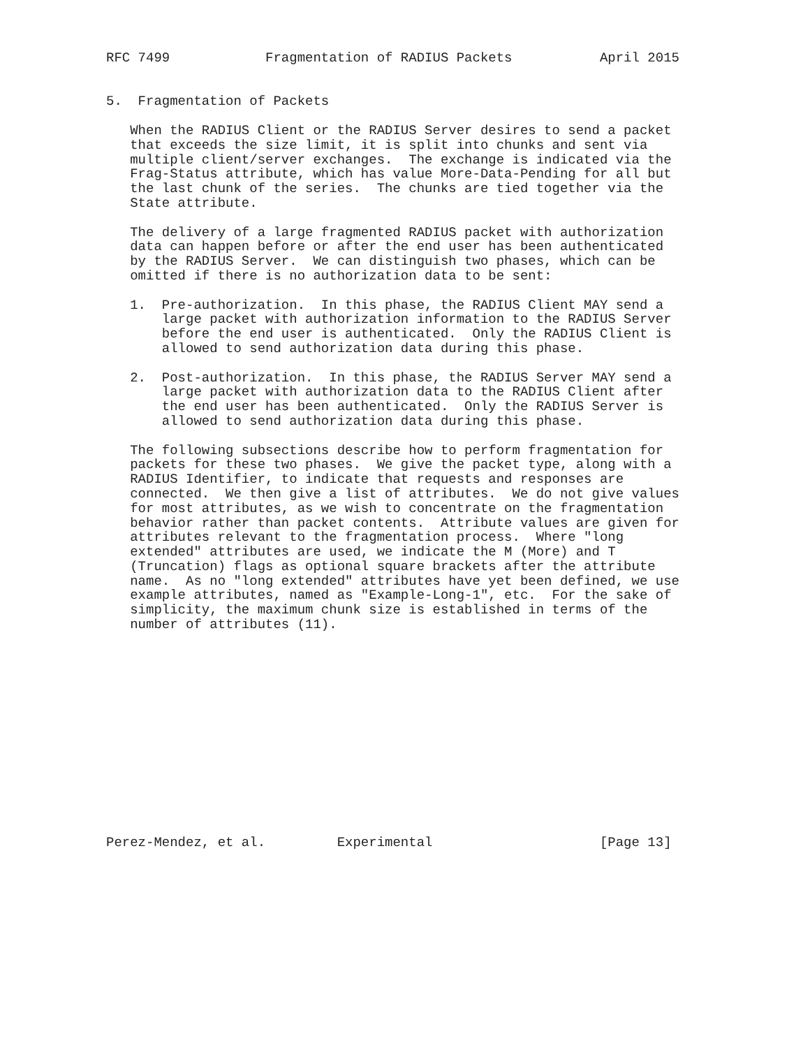RFC 7499            Fragmentation of RADIUS Packets           April 2015


5.  Fragmentation of Packets

   When the RADIUS Client or the RADIUS Server desires to send a packet
   that exceeds the size limit, it is split into chunks and sent via
   multiple client/server exchanges.  The exchange is indicated via the
   Frag-Status attribute, which has value More-Data-Pending for all but
   the last chunk of the series.  The chunks are tied together via the
   State attribute.

   The delivery of a large fragmented RADIUS packet with authorization
   data can happen before or after the end user has been authenticated
   by the RADIUS Server.  We can distinguish two phases, which can be
   omitted if there is no authorization data to be sent:

   1.  Pre-authorization.  In this phase, the RADIUS Client MAY send a
       large packet with authorization information to the RADIUS Server
       before the end user is authenticated.  Only the RADIUS Client is
       allowed to send authorization data during this phase.

   2.  Post-authorization.  In this phase, the RADIUS Server MAY send a
       large packet with authorization data to the RADIUS Client after
       the end user has been authenticated.  Only the RADIUS Server is
       allowed to send authorization data during this phase.

   The following subsections describe how to perform fragmentation for
   packets for these two phases.  We give the packet type, along with a
   RADIUS Identifier, to indicate that requests and responses are
   connected.  We then give a list of attributes.  We do not give values
   for most attributes, as we wish to concentrate on the fragmentation
   behavior rather than packet contents.  Attribute values are given for
   attributes relevant to the fragmentation process.  Where "long
   extended" attributes are used, we indicate the M (More) and T
   (Truncation) flags as optional square brackets after the attribute
   name.  As no "long extended" attributes have yet been defined, we use
   example attributes, named as "Example-Long-1", etc.  For the sake of
   simplicity, the maximum chunk size is established in terms of the
   number of attributes (11).














Perez-Mendez, et al.         Experimental                     [Page 13]